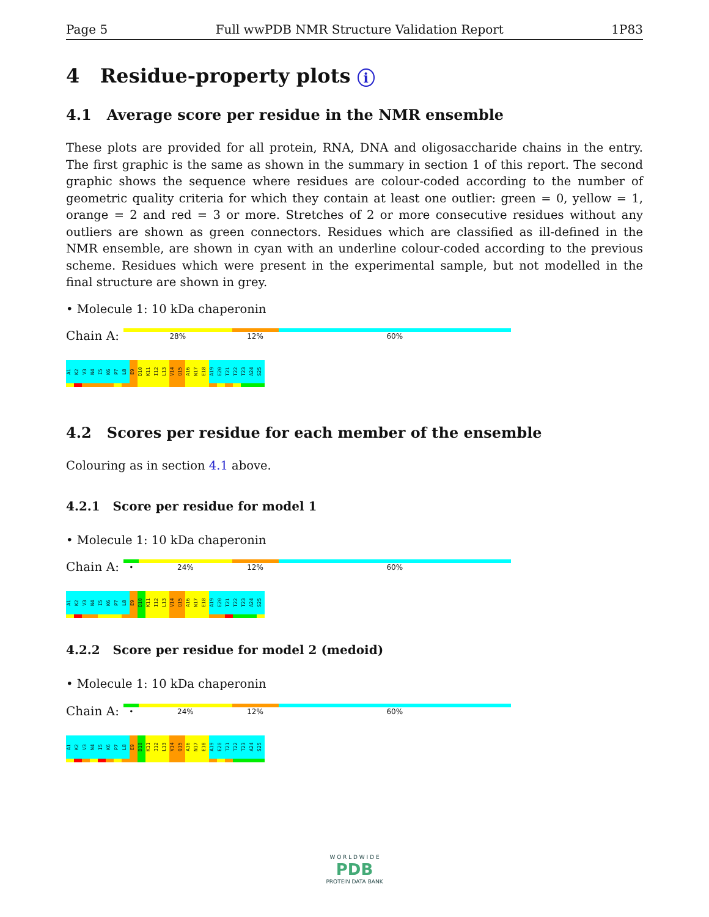Page 5 Full wwPDB NMR Structure Validation Report 1P83
4 Residue-property plots i
4.1 Average score per residue in the NMR ensemble
These plots are provided for all protein, RNA, DNA and oligosaccharide chains in the entry. The first graphic is the same as shown in the summary in section 1 of this report. The second graphic shows the sequence where residues are colour-coded according to the number of geometric quality criteria for which they contain at least one outlier: green = 0, yellow = 1, orange = 2 and red = 3 or more. Stretches of 2 or more consecutive residues without any outliers are shown as green connectors. Residues which are classified as ill-defined in the NMR ensemble, are shown in cyan with an underline colour-coded according to the previous scheme. Residues which were present in the experimental sample, but not modelled in the final structure are shown in grey.
• Molecule 1: 10 kDa chaperonin
Chain A:
28% 12% 60%
A1
K2
V3
N4
I5
K6
P7
L8
E9
D10
K11
I12
L13
V14
Q15
A16
N17
E18
A19
E20
T21
T22
T23
A24
S25
4.2 Scores per residue for each member of the ensemble
Colouring as in section 4.1 above.
4.2.1 Score per residue for model 1
• Molecule 1: 10 kDa chaperonin
Chain A:
• 24% 12% 60%
A1
K2
V3
N4
I5
K6
P7
L8
E9
D10
K11
I12
L13
V14
Q15
A16
N17
E18
A19
E20
T21
T22
T23
A24
S25
4.2.2 Score per residue for model 2 (medoid)
• Molecule 1: 10 kDa chaperonin
Chain A:
• 24% 12% 60%
A1
K2
V3
N4
I5
K6
P7
L8
E9
D10
K11
I12
L13
V14
Q15
A16
N17
E18
A19
E20
T21
T22
T23
A24
S25
W O R L D W I D E
PDB
PROTEIN DATA BANK